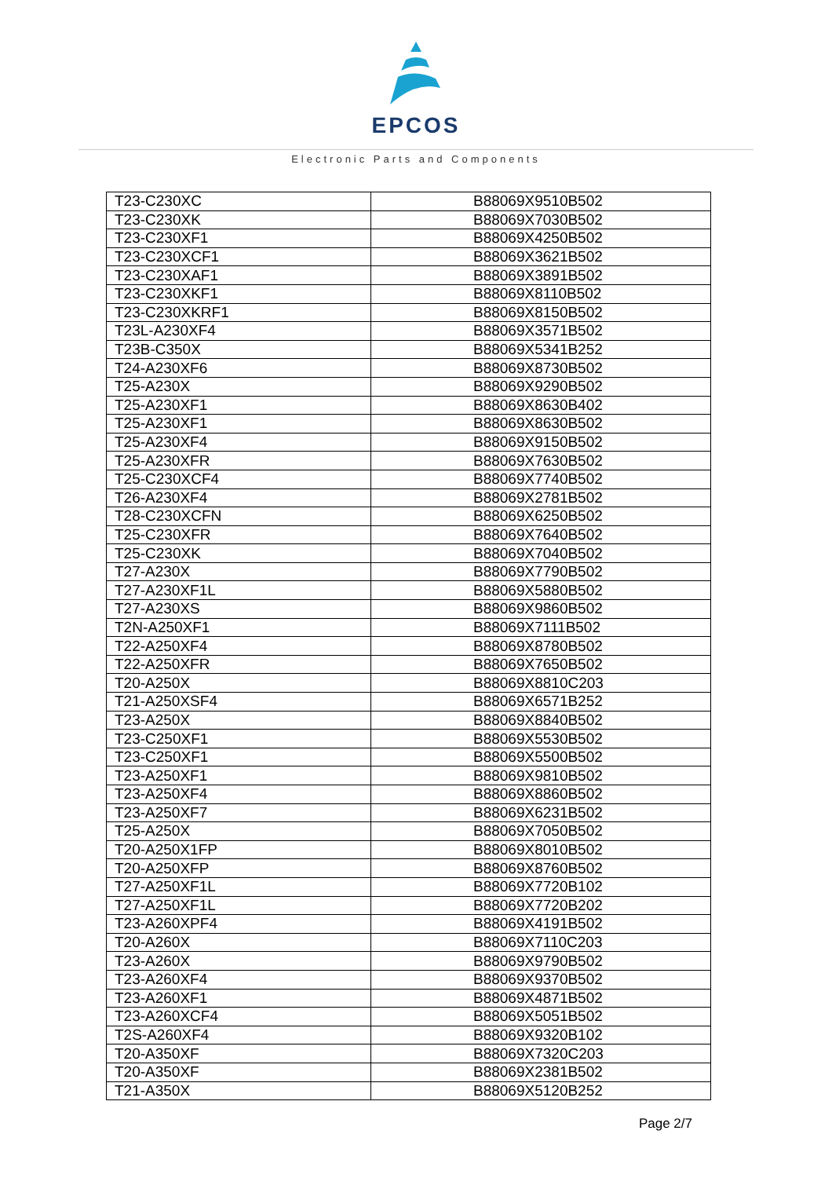EPCOS
Electronic Parts and Components
| T23-C230XC | B88069X9510B502 |
| T23-C230XK | B88069X7030B502 |
| T23-C230XF1 | B88069X4250B502 |
| T23-C230XCF1 | B88069X3621B502 |
| T23-C230XAF1 | B88069X3891B502 |
| T23-C230XKF1 | B88069X8110B502 |
| T23-C230XKRF1 | B88069X8150B502 |
| T23L-A230XF4 | B88069X3571B502 |
| T23B-C350X | B88069X5341B252 |
| T24-A230XF6 | B88069X8730B502 |
| T25-A230X | B88069X9290B502 |
| T25-A230XF1 | B88069X8630B402 |
| T25-A230XF1 | B88069X8630B502 |
| T25-A230XF4 | B88069X9150B502 |
| T25-A230XFR | B88069X7630B502 |
| T25-C230XCF4 | B88069X7740B502 |
| T26-A230XF4 | B88069X2781B502 |
| T28-C230XCFN | B88069X6250B502 |
| T25-C230XFR | B88069X7640B502 |
| T25-C230XK | B88069X7040B502 |
| T27-A230X | B88069X7790B502 |
| T27-A230XF1L | B88069X5880B502 |
| T27-A230XS | B88069X9860B502 |
| T2N-A250XF1 | B88069X7111B502 |
| T22-A250XF4 | B88069X8780B502 |
| T22-A250XFR | B88069X7650B502 |
| T20-A250X | B88069X8810C203 |
| T21-A250XSF4 | B88069X6571B252 |
| T23-A250X | B88069X8840B502 |
| T23-C250XF1 | B88069X5530B502 |
| T23-C250XF1 | B88069X5500B502 |
| T23-A250XF1 | B88069X9810B502 |
| T23-A250XF4 | B88069X8860B502 |
| T23-A250XF7 | B88069X6231B502 |
| T25-A250X | B88069X7050B502 |
| T20-A250X1FP | B88069X8010B502 |
| T20-A250XFP | B88069X8760B502 |
| T27-A250XF1L | B88069X7720B102 |
| T27-A250XF1L | B88069X7720B202 |
| T23-A260XPF4 | B88069X4191B502 |
| T20-A260X | B88069X7110C203 |
| T23-A260X | B88069X9790B502 |
| T23-A260XF4 | B88069X9370B502 |
| T23-A260XF1 | B88069X4871B502 |
| T23-A260XCF4 | B88069X5051B502 |
| T2S-A260XF4 | B88069X9320B102 |
| T20-A350XF | B88069X7320C203 |
| T20-A350XF | B88069X2381B502 |
| T21-A350X | B88069X5120B252 |
Page 2/7